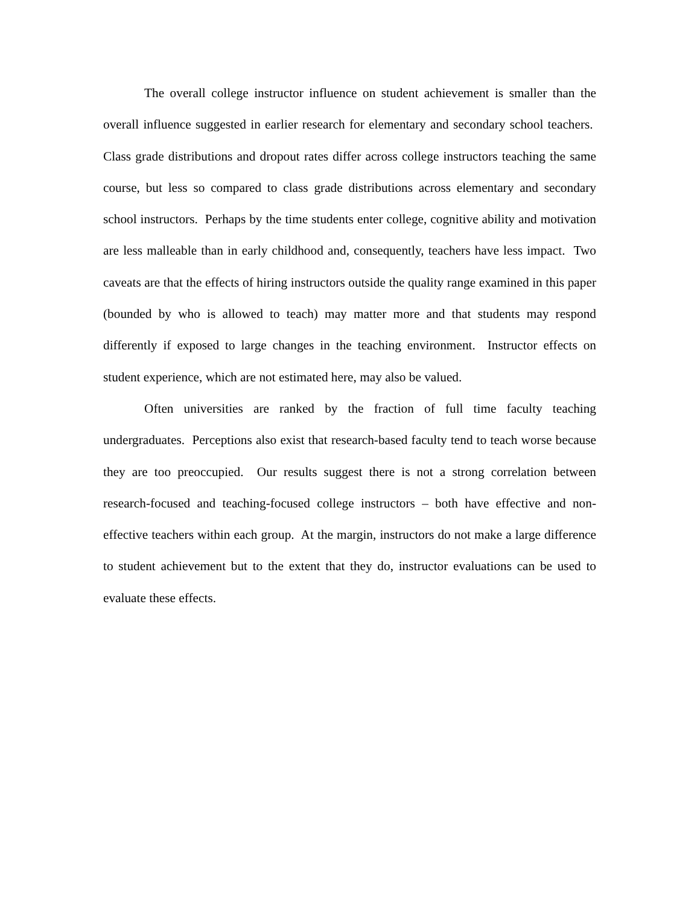The overall college instructor influence on student achievement is smaller than the overall influence suggested in earlier research for elementary and secondary school teachers. Class grade distributions and dropout rates differ across college instructors teaching the same course, but less so compared to class grade distributions across elementary and secondary school instructors. Perhaps by the time students enter college, cognitive ability and motivation are less malleable than in early childhood and, consequently, teachers have less impact. Two caveats are that the effects of hiring instructors outside the quality range examined in this paper (bounded by who is allowed to teach) may matter more and that students may respond differently if exposed to large changes in the teaching environment. Instructor effects on student experience, which are not estimated here, may also be valued.
Often universities are ranked by the fraction of full time faculty teaching undergraduates. Perceptions also exist that research-based faculty tend to teach worse because they are too preoccupied. Our results suggest there is not a strong correlation between research-focused and teaching-focused college instructors – both have effective and non-effective teachers within each group. At the margin, instructors do not make a large difference to student achievement but to the extent that they do, instructor evaluations can be used to evaluate these effects.